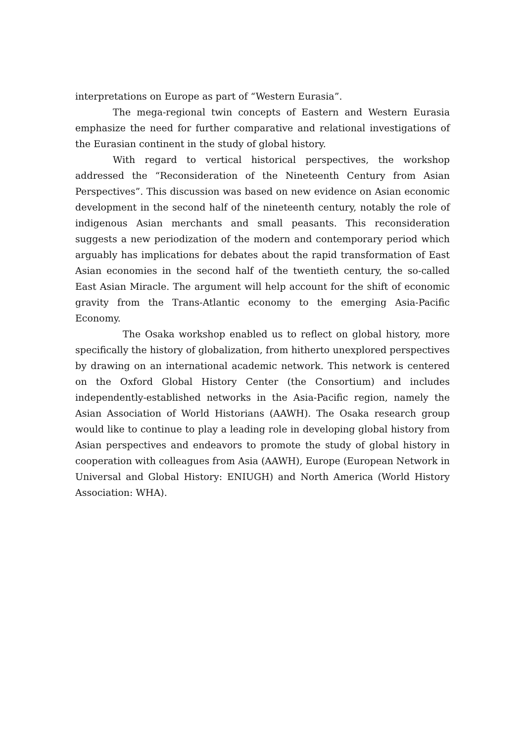interpretations on Europe as part of “Western Eurasia”.
The mega-regional twin concepts of Eastern and Western Eurasia emphasize the need for further comparative and relational investigations of the Eurasian continent in the study of global history.
With regard to vertical historical perspectives, the workshop addressed the “Reconsideration of the Nineteenth Century from Asian Perspectives”. This discussion was based on new evidence on Asian economic development in the second half of the nineteenth century, notably the role of indigenous Asian merchants and small peasants. This reconsideration suggests a new periodization of the modern and contemporary period which arguably has implications for debates about the rapid transformation of East Asian economies in the second half of the twentieth century, the so-called East Asian Miracle. The argument will help account for the shift of economic gravity from the Trans-Atlantic economy to the emerging Asia-Pacific Economy.
The Osaka workshop enabled us to reflect on global history, more specifically the history of globalization, from hitherto unexplored perspectives by drawing on an international academic network. This network is centered on the Oxford Global History Center (the Consortium) and includes independently-established networks in the Asia-Pacific region, namely the Asian Association of World Historians (AAWH). The Osaka research group would like to continue to play a leading role in developing global history from Asian perspectives and endeavors to promote the study of global history in cooperation with colleagues from Asia (AAWH), Europe (European Network in Universal and Global History: ENIUGH) and North America (World History Association: WHA).